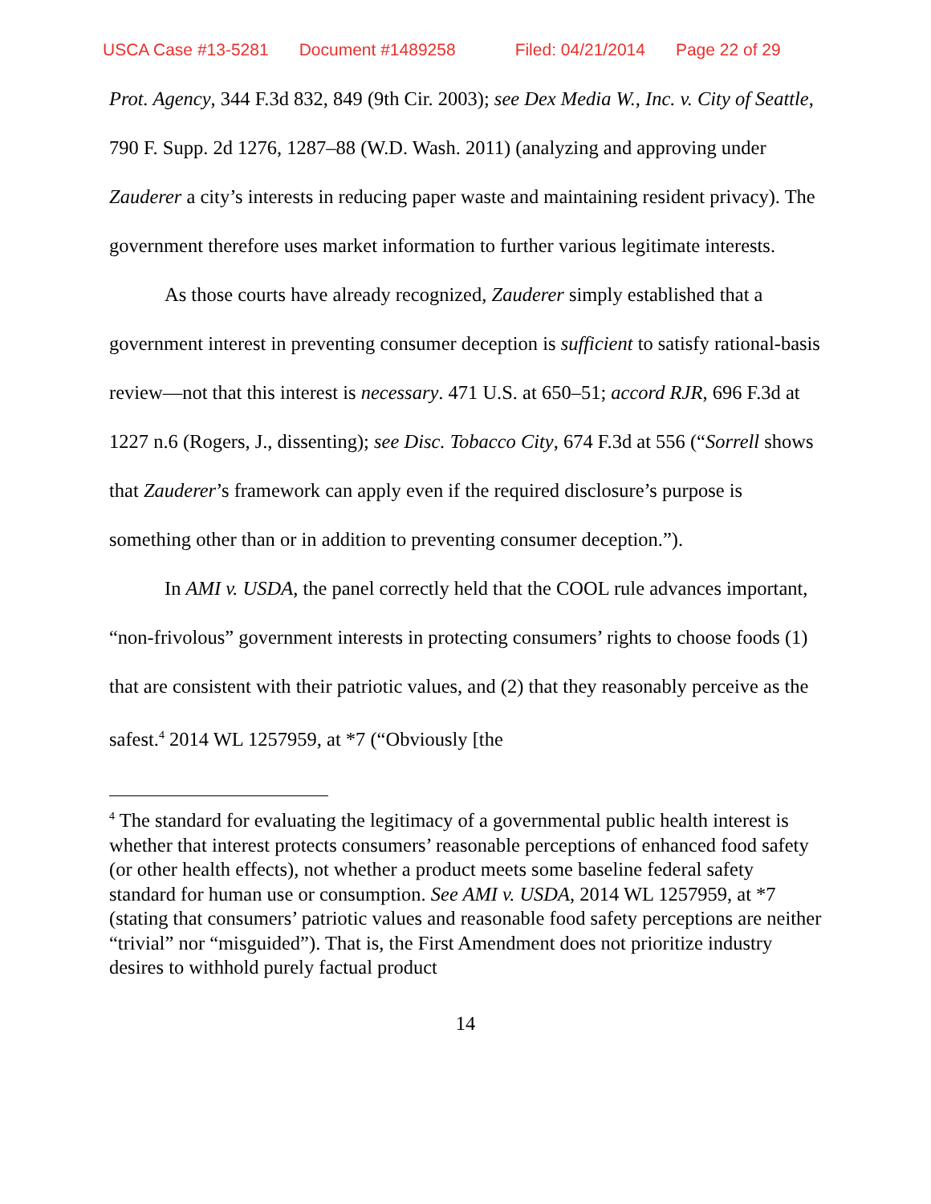USCA Case #13-5281 Document #1489258 Filed: 04/21/2014 Page 22 of 29
Prot. Agency, 344 F.3d 832, 849 (9th Cir. 2003); see Dex Media W., Inc. v. City of Seattle, 790 F. Supp. 2d 1276, 1287–88 (W.D. Wash. 2011) (analyzing and approving under Zauderer a city’s interests in reducing paper waste and maintaining resident privacy). The government therefore uses market information to further various legitimate interests.
As those courts have already recognized, Zauderer simply established that a government interest in preventing consumer deception is sufficient to satisfy rational-basis review—not that this interest is necessary. 471 U.S. at 650–51; accord RJR, 696 F.3d at 1227 n.6 (Rogers, J., dissenting); see Disc. Tobacco City, 674 F.3d at 556 (“Sorrell shows that Zauderer’s framework can apply even if the required disclosure’s purpose is something other than or in addition to preventing consumer deception.”).
In AMI v. USDA, the panel correctly held that the COOL rule advances important, “non-frivolous” government interests in protecting consumers’ rights to choose foods (1) that are consistent with their patriotic values, and (2) that they reasonably perceive as the safest.<sup>4</sup> 2014 WL 1257959, at *7 (“Obviously [the
<sup>4</sup> The standard for evaluating the legitimacy of a governmental public health interest is whether that interest protects consumers’ reasonable perceptions of enhanced food safety (or other health effects), not whether a product meets some baseline federal safety standard for human use or consumption. See AMI v. USDA, 2014 WL 1257959, at *7 (stating that consumers’ patriotic values and reasonable food safety perceptions are neither “trivial” nor “misguided”). That is, the First Amendment does not prioritize industry desires to withhold purely factual product
14